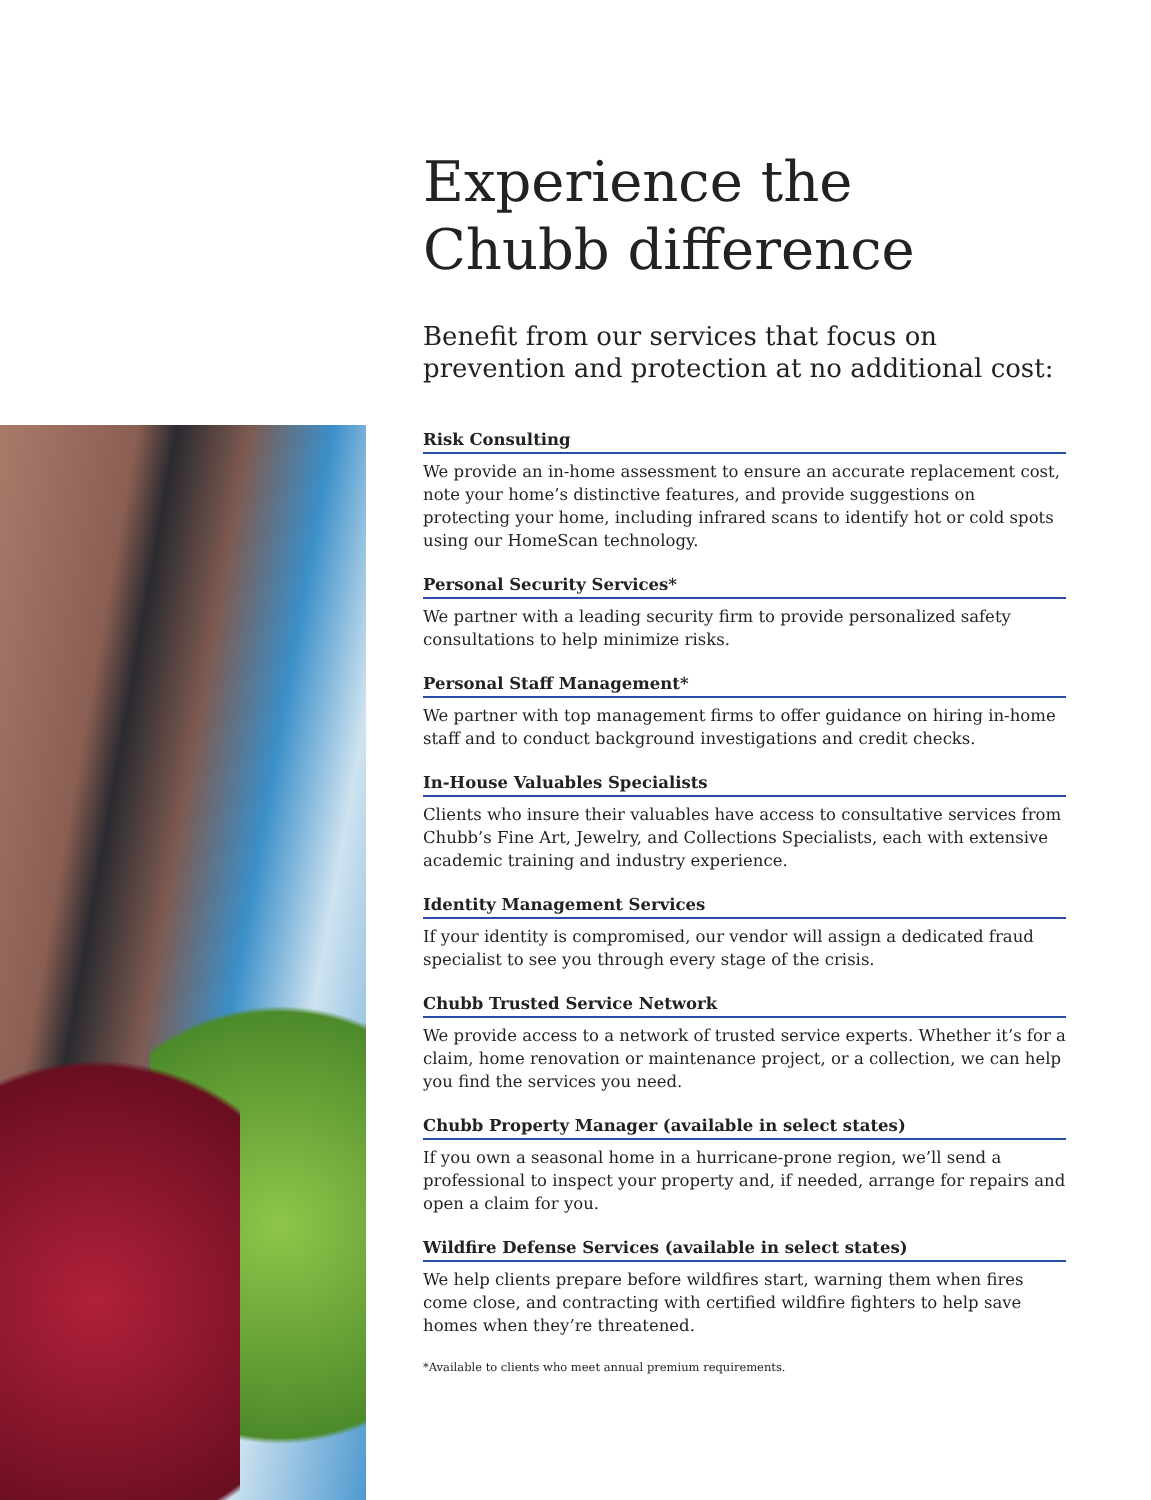Experience the
Chubb difference
Benefit from our services that focus on prevention and protection at no additional cost:
Risk Consulting
We provide an in-home assessment to ensure an accurate replacement cost, note your home’s distinctive features, and provide suggestions on protecting your home, including infrared scans to identify hot or cold spots using our HomeScan technology.
Personal Security Services*
We partner with a leading security firm to provide personalized safety consultations to help minimize risks.
Personal Staff Management*
We partner with top management firms to offer guidance on hiring in-home staff and to conduct background investigations and credit checks.
In-House Valuables Specialists
Clients who insure their valuables have access to consultative services from Chubb’s Fine Art, Jewelry, and Collections Specialists, each with extensive academic training and industry experience.
Identity Management Services
If your identity is compromised, our vendor will assign a dedicated fraud specialist to see you through every stage of the crisis.
Chubb Trusted Service Network
We provide access to a network of trusted service experts. Whether it’s for a claim, home renovation or maintenance project, or a collection, we can help you find the services you need.
Chubb Property Manager (available in select states)
If you own a seasonal home in a hurricane-prone region, we’ll send a professional to inspect your property and, if needed, arrange for repairs and open a claim for you.
Wildfire Defense Services (available in select states)
We help clients prepare before wildfires start, warning them when fires come close, and contracting with certified wildfire fighters to help save homes when they’re threatened.
*Available to clients who meet annual premium requirements.